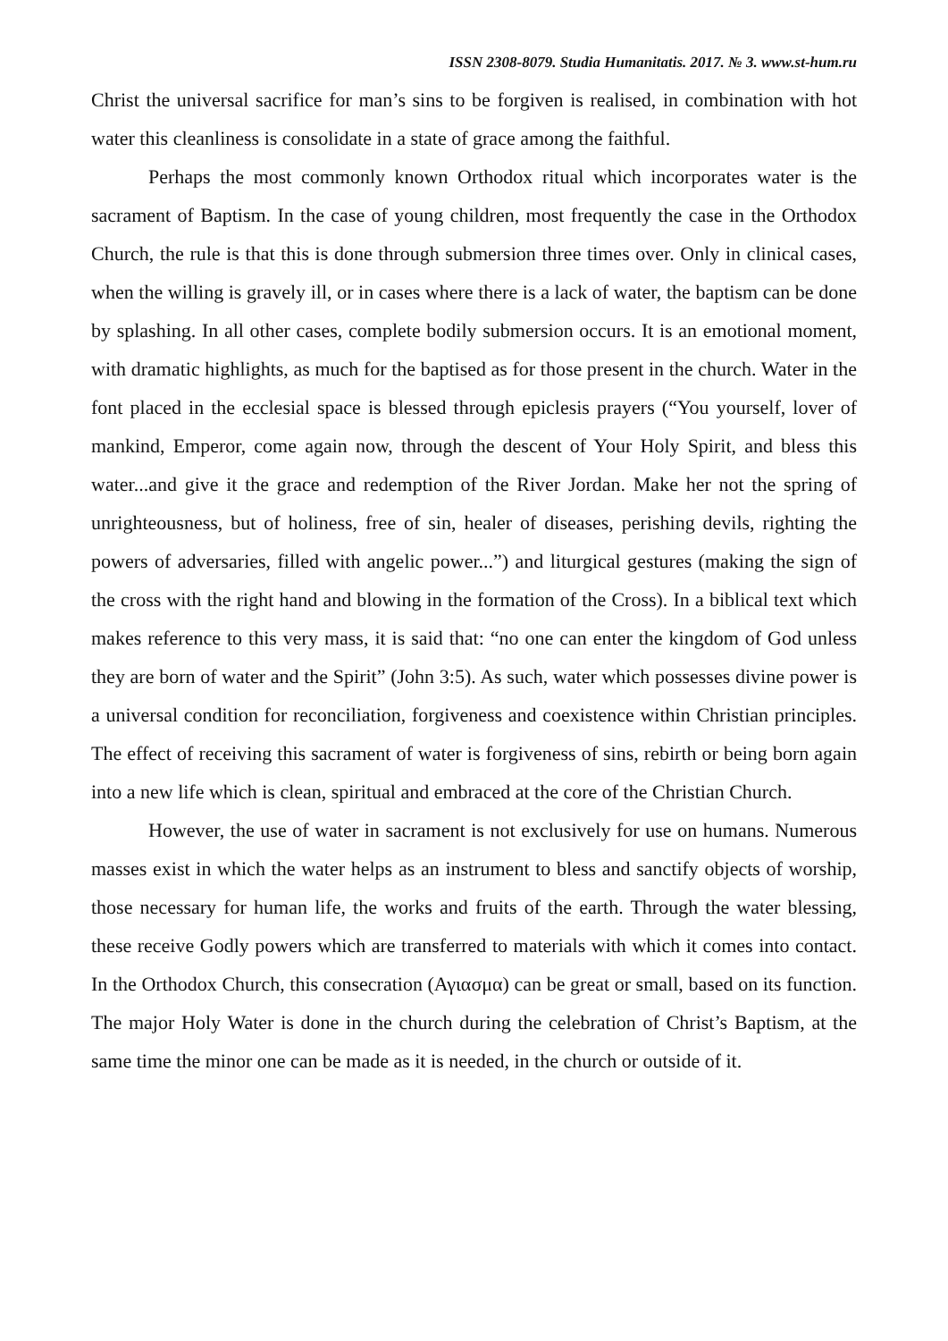ISSN 2308-8079. Studia Humanitatis. 2017. № 3. www.st-hum.ru
Christ the universal sacrifice for man’s sins to be forgiven is realised, in combination with hot water this cleanliness is consolidate in a state of grace among the faithful.
Perhaps the most commonly known Orthodox ritual which incorporates water is the sacrament of Baptism. In the case of young children, most frequently the case in the Orthodox Church, the rule is that this is done through submersion three times over. Only in clinical cases, when the willing is gravely ill, or in cases where there is a lack of water, the baptism can be done by splashing. In all other cases, complete bodily submersion occurs. It is an emotional moment, with dramatic highlights, as much for the baptised as for those present in the church. Water in the font placed in the ecclesial space is blessed through epiclesis prayers (“You yourself, lover of mankind, Emperor, come again now, through the descent of Your Holy Spirit, and bless this water...and give it the grace and redemption of the River Jordan. Make her not the spring of unrighteousness, but of holiness, free of sin, healer of diseases, perishing devils, righting the powers of adversaries, filled with angelic power...”) and liturgical gestures (making the sign of the cross with the right hand and blowing in the formation of the Cross). In a biblical text which makes reference to this very mass, it is said that: “no one can enter the kingdom of God unless they are born of water and the Spirit” (John 3:5). As such, water which possesses divine power is a universal condition for reconciliation, forgiveness and coexistence within Christian principles. The effect of receiving this sacrament of water is forgiveness of sins, rebirth or being born again into a new life which is clean, spiritual and embraced at the core of the Christian Church.
However, the use of water in sacrament is not exclusively for use on humans. Numerous masses exist in which the water helps as an instrument to bless and sanctify objects of worship, those necessary for human life, the works and fruits of the earth. Through the water blessing, these receive Godly powers which are transferred to materials with which it comes into contact. In the Orthodox Church, this consecration (Αγιασμα) can be great or small, based on its function. The major Holy Water is done in the church during the celebration of Christ’s Baptism, at the same time the minor one can be made as it is needed, in the church or outside of it.